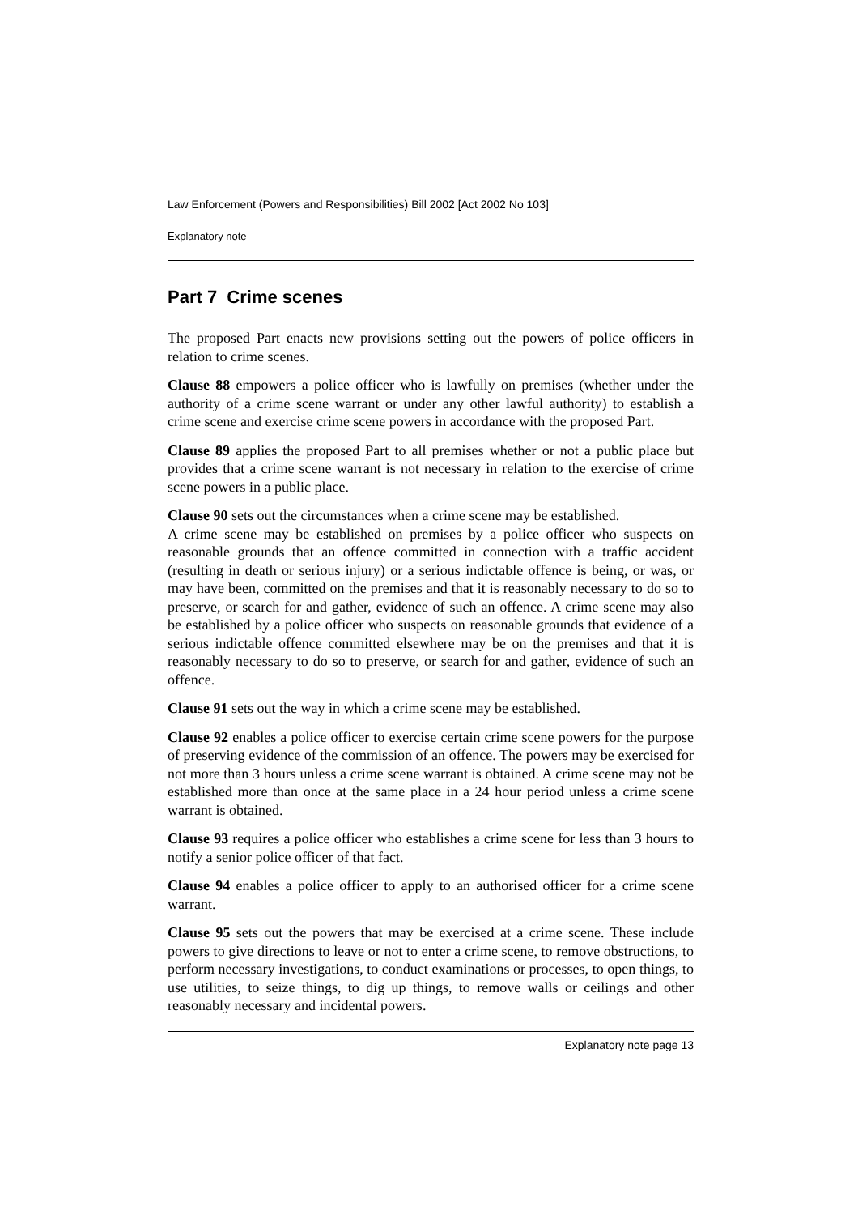Law Enforcement (Powers and Responsibilities) Bill 2002 [Act 2002 No 103]
Explanatory note
Part 7 Crime scenes
The proposed Part enacts new provisions setting out the powers of police officers in relation to crime scenes.
Clause 88 empowers a police officer who is lawfully on premises (whether under the authority of a crime scene warrant or under any other lawful authority) to establish a crime scene and exercise crime scene powers in accordance with the proposed Part.
Clause 89 applies the proposed Part to all premises whether or not a public place but provides that a crime scene warrant is not necessary in relation to the exercise of crime scene powers in a public place.
Clause 90 sets out the circumstances when a crime scene may be established.
A crime scene may be established on premises by a police officer who suspects on reasonable grounds that an offence committed in connection with a traffic accident (resulting in death or serious injury) or a serious indictable offence is being, or was, or may have been, committed on the premises and that it is reasonably necessary to do so to preserve, or search for and gather, evidence of such an offence. A crime scene may also be established by a police officer who suspects on reasonable grounds that evidence of a serious indictable offence committed elsewhere may be on the premises and that it is reasonably necessary to do so to preserve, or search for and gather, evidence of such an offence.
Clause 91 sets out the way in which a crime scene may be established.
Clause 92 enables a police officer to exercise certain crime scene powers for the purpose of preserving evidence of the commission of an offence. The powers may be exercised for not more than 3 hours unless a crime scene warrant is obtained. A crime scene may not be established more than once at the same place in a 24 hour period unless a crime scene warrant is obtained.
Clause 93 requires a police officer who establishes a crime scene for less than 3 hours to notify a senior police officer of that fact.
Clause 94 enables a police officer to apply to an authorised officer for a crime scene warrant.
Clause 95 sets out the powers that may be exercised at a crime scene. These include powers to give directions to leave or not to enter a crime scene, to remove obstructions, to perform necessary investigations, to conduct examinations or processes, to open things, to use utilities, to seize things, to dig up things, to remove walls or ceilings and other reasonably necessary and incidental powers.
Explanatory note page 13